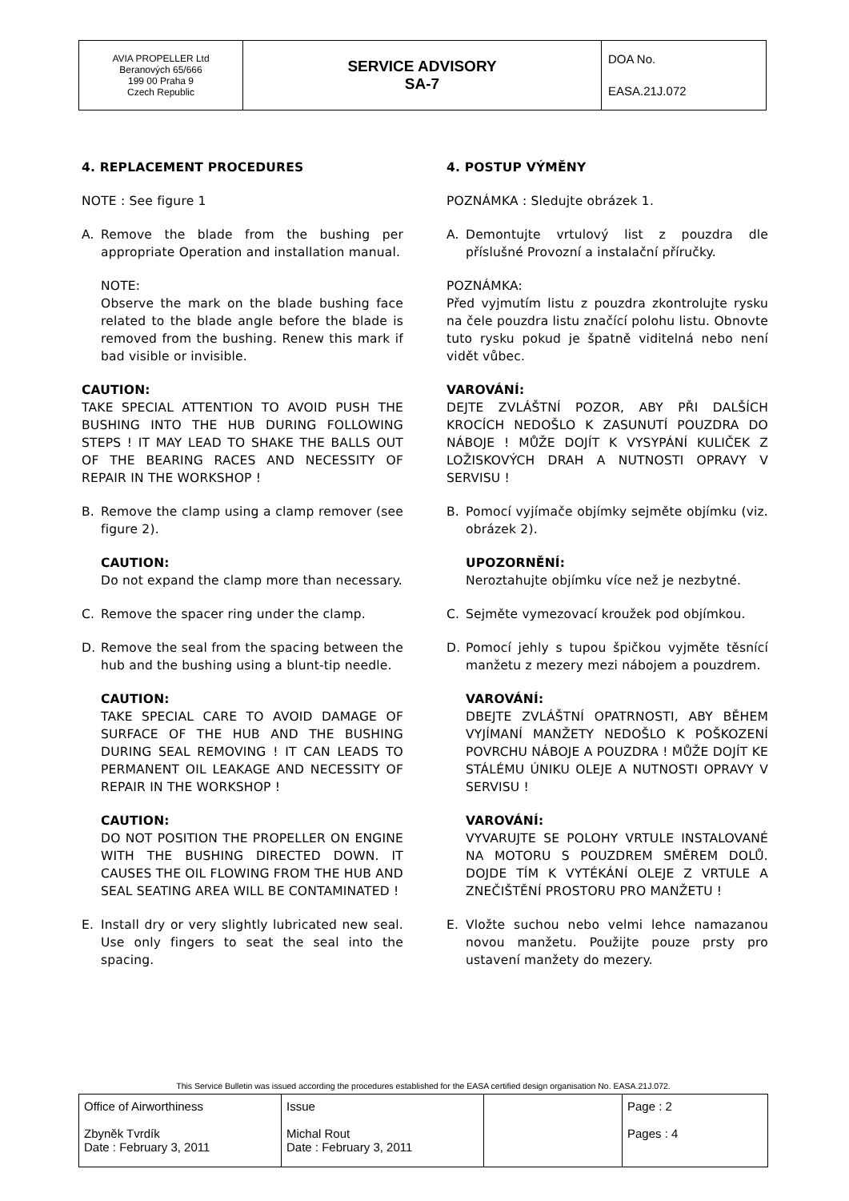| AVIA PROPELLER Ltd Beranových 65/666 199 00 Praha 9 Czech Republic | SERVICE ADVISORY SA-7 | DOA No. EASA.21J.072 |
4. REPLACEMENT PROCEDURES
NOTE : See figure 1
A. Remove the blade from the bushing per appropriate Operation and installation manual.
NOTE:
Observe the mark on the blade bushing face related to the blade angle before the blade is removed from the bushing. Renew this mark if bad visible or invisible.
CAUTION:
TAKE SPECIAL ATTENTION TO AVOID PUSH THE BUSHING INTO THE HUB DURING FOLLOWING STEPS ! IT MAY LEAD TO SHAKE THE BALLS OUT OF THE BEARING RACES AND NECESSITY OF REPAIR IN THE WORKSHOP !
B. Remove the clamp using a clamp remover (see figure 2).
CAUTION:
Do not expand the clamp more than necessary.
C. Remove the spacer ring under the clamp.
D. Remove the seal from the spacing between the hub and the bushing using a blunt-tip needle.
CAUTION:
TAKE SPECIAL CARE TO AVOID DAMAGE OF SURFACE OF THE HUB AND THE BUSHING DURING SEAL REMOVING ! IT CAN LEADS TO PERMANENT OIL LEAKAGE AND NECESSITY OF REPAIR IN THE WORKSHOP !
CAUTION:
DO NOT POSITION THE PROPELLER ON ENGINE WITH THE BUSHING DIRECTED DOWN. IT CAUSES THE OIL FLOWING FROM THE HUB AND SEAL SEATING AREA WILL BE CONTAMINATED !
E. Install dry or very slightly lubricated new seal. Use only fingers to seat the seal into the spacing.
4. POSTUP VÝMĚNY
POZNÁMKA : Sledujte obrázek 1.
A. Demontujte vrtulový list z pouzdra dle příslušné Provozní a instalační příručky.
POZNÁMKA:
Před vyjmutím listu z pouzdra zkontrolujte rysku na čele pouzdra listu značící polohu listu. Obnovte tuto rysku pokud je špatně viditelná nebo není vidět vůbec.
VAROVÁNÍ:
DEJTE ZVLÁŠTNÍ POZOR, ABY PŘI DALŠÍCH KROCÍCH NEDOŠLO K ZASUNUTÍ POUZDRA DO NÁBOJE ! MŮŽE DOJÍT K VYSYPÁNÍ KULIČEK Z LOŽISKOVÝCH DRAH A NUTNOSTI OPRAVY V SERVISU !
B. Pomocí vyjímače objímky sejměte objímku (viz. obrázek 2).
UPOZORNĚNÍ:
Neroztahujte objímku více než je nezbytné.
C. Sejměte vymezovací kroužek pod objímkou.
D. Pomocí jehly s tupou špičkou vyjměte těsnící manžetu z mezery mezi nábojem a pouzdrem.
VAROVÁNÍ:
DBEJTE ZVLÁŠTNÍ OPATRNOSTI, ABY BĚHEM VYJÍMANÍ MANŽETY NEDOŠLO K POŠKOZENÍ POVRCHU NÁBOJE A POUZDRA ! MŮŽE DOJÍT KE STÁLÉMU ÚNIKU OLEJE A NUTNOSTI OPRAVY V SERVISU !
VAROVÁNÍ:
VYVARUJTE SE POLOHY VRTULE INSTALOVANÉ NA MOTORU S POUZDREM SMĚREM DOLŮ. DOJDE TÍM K VYTÉKÁNÍ OLEJE Z VRTULE A ZNEČIŠTĚNÍ PROSTORU PRO MANŽETU !
E. Vložte suchou nebo velmi lehce namazanou novou manžetu. Použijte pouze prsty pro ustavení manžety do mezery.
This Service Bulletin was issued according the procedures established for the EASA certified design organisation No. EASA.21J.072.
| Office of Airworthiness Zbyněk Tvrdík Date : February 3, 2011 | Issue Michal Rout Date : February 3, 2011 | | Page : 2 Pages : 4 |